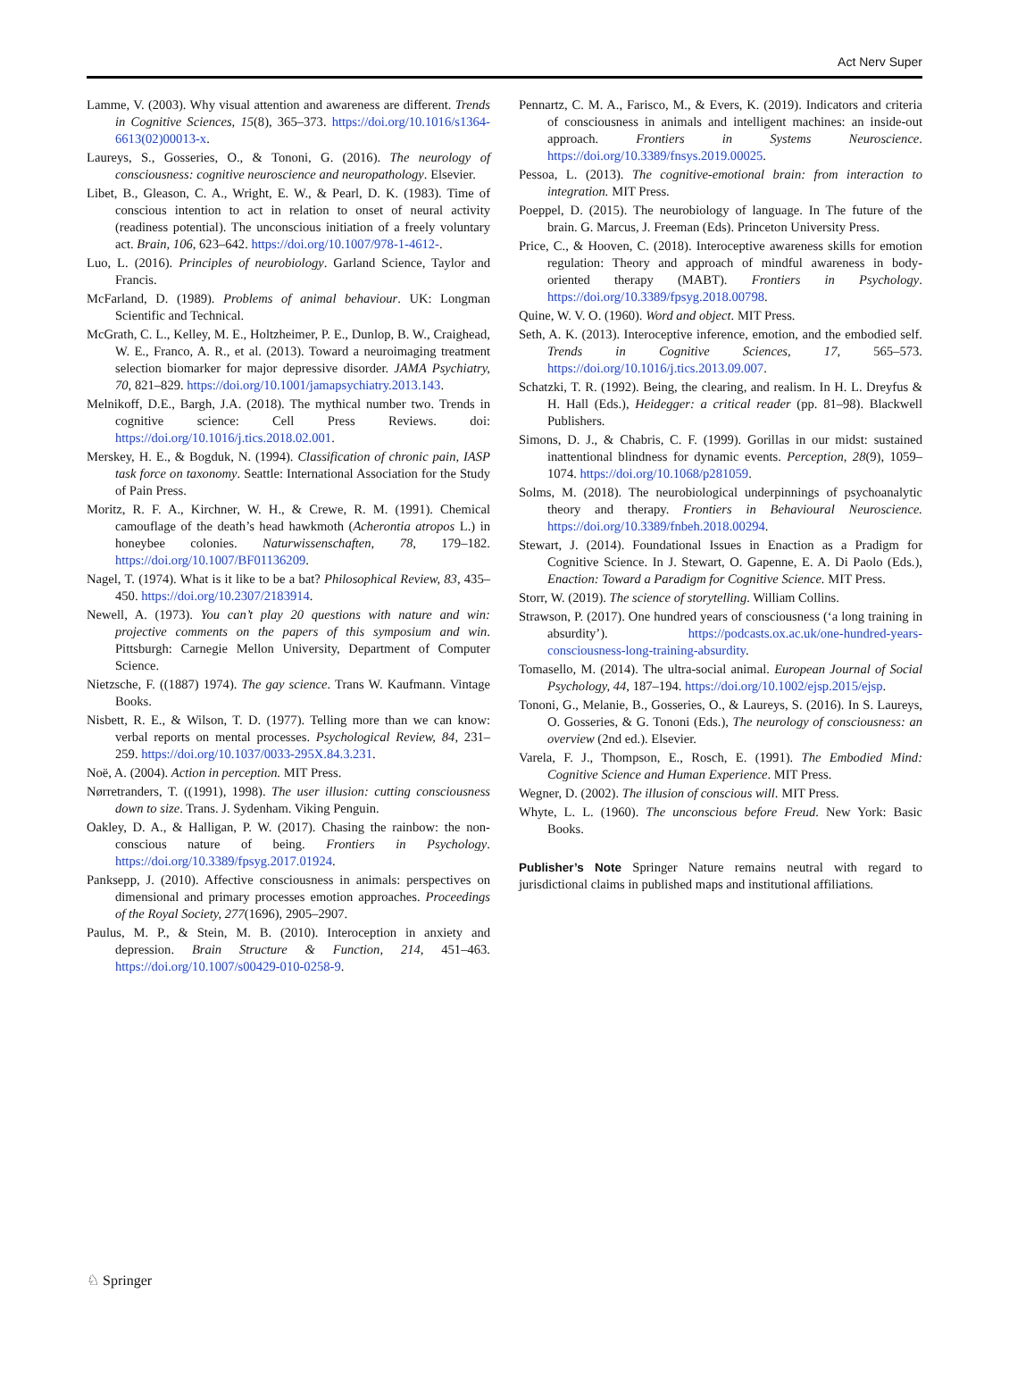Act Nerv Super
Lamme, V. (2003). Why visual attention and awareness are different. Trends in Cognitive Sciences, 15(8), 365–373. https://doi.org/10.1016/s1364-6613(02)00013-x.
Laureys, S., Gosseries, O., & Tononi, G. (2016). The neurology of consciousness: cognitive neuroscience and neuropathology. Elsevier.
Libet, B., Gleason, C. A., Wright, E. W., & Pearl, D. K. (1983). Time of conscious intention to act in relation to onset of neural activity (readiness potential). The unconscious initiation of a freely voluntary act. Brain, 106, 623–642. https://doi.org/10.1007/978-1-4612-.
Luo, L. (2016). Principles of neurobiology. Garland Science, Taylor and Francis.
McFarland, D. (1989). Problems of animal behaviour. UK: Longman Scientific and Technical.
McGrath, C. L., Kelley, M. E., Holtzheimer, P. E., Dunlop, B. W., Craighead, W. E., Franco, A. R., et al. (2013). Toward a neuroimaging treatment selection biomarker for major depressive disorder. JAMA Psychiatry, 70, 821–829. https://doi.org/10.1001/jamapsychiatry.2013.143.
Melnikoff, D.E., Bargh, J.A. (2018). The mythical number two. Trends in cognitive science: Cell Press Reviews. doi: https://doi.org/10.1016/j.tics.2018.02.001.
Merskey, H. E., & Bogduk, N. (1994). Classification of chronic pain, IASP task force on taxonomy. Seattle: International Association for the Study of Pain Press.
Moritz, R. F. A., Kirchner, W. H., & Crewe, R. M. (1991). Chemical camouflage of the death’s head hawkmoth (Acherontia atropos L.) in honeybee colonies. Naturwissenschaften, 78, 179–182. https://doi.org/10.1007/BF01136209.
Nagel, T. (1974). What is it like to be a bat? Philosophical Review, 83, 435–450. https://doi.org/10.2307/2183914.
Newell, A. (1973). You can’t play 20 questions with nature and win: projective comments on the papers of this symposium and win. Pittsburgh: Carnegie Mellon University, Department of Computer Science.
Nietzsche, F. ((1887) 1974). The gay science. Trans W. Kaufmann. Vintage Books.
Nisbett, R. E., & Wilson, T. D. (1977). Telling more than we can know: verbal reports on mental processes. Psychological Review, 84, 231–259. https://doi.org/10.1037/0033-295X.84.3.231.
Noë, A. (2004). Action in perception. MIT Press.
Nørretranders, T. ((1991), 1998). The user illusion: cutting consciousness down to size. Trans. J. Sydenham. Viking Penguin.
Oakley, D. A., & Halligan, P. W. (2017). Chasing the rainbow: the non-conscious nature of being. Frontiers in Psychology. https://doi.org/10.3389/fpsyg.2017.01924.
Panksepp, J. (2010). Affective consciousness in animals: perspectives on dimensional and primary processes emotion approaches. Proceedings of the Royal Society, 277(1696), 2905–2907.
Paulus, M. P., & Stein, M. B. (2010). Interoception in anxiety and depression. Brain Structure & Function, 214, 451–463. https://doi.org/10.1007/s00429-010-0258-9.
Pennartz, C. M. A., Farisco, M., & Evers, K. (2019). Indicators and criteria of consciousness in animals and intelligent machines: an inside-out approach. Frontiers in Systems Neuroscience. https://doi.org/10.3389/fnsys.2019.00025.
Pessoa, L. (2013). The cognitive-emotional brain: from interaction to integration. MIT Press.
Poeppel, D. (2015). The neurobiology of language. In The future of the brain. G. Marcus, J. Freeman (Eds). Princeton University Press.
Price, C., & Hooven, C. (2018). Interoceptive awareness skills for emotion regulation: Theory and approach of mindful awareness in body-oriented therapy (MABT). Frontiers in Psychology. https://doi.org/10.3389/fpsyg.2018.00798.
Quine, W. V. O. (1960). Word and object. MIT Press.
Seth, A. K. (2013). Interoceptive inference, emotion, and the embodied self. Trends in Cognitive Sciences, 17, 565–573. https://doi.org/10.1016/j.tics.2013.09.007.
Schatzki, T. R. (1992). Being, the clearing, and realism. In H. L. Dreyfus & H. Hall (Eds.), Heidegger: a critical reader (pp. 81–98). Blackwell Publishers.
Simons, D. J., & Chabris, C. F. (1999). Gorillas in our midst: sustained inattentional blindness for dynamic events. Perception, 28(9), 1059–1074. https://doi.org/10.1068/p281059.
Solms, M. (2018). The neurobiological underpinnings of psychoanalytic theory and therapy. Frontiers in Behavioural Neuroscience. https://doi.org/10.3389/fnbeh.2018.00294.
Stewart, J. (2014). Foundational Issues in Enaction as a Pradigm for Cognitive Science. In J. Stewart, O. Gapenne, E. A. Di Paolo (Eds.), Enaction: Toward a Paradigm for Cognitive Science. MIT Press.
Storr, W. (2019). The science of storytelling. William Collins.
Strawson, P. (2017). One hundred years of consciousness (‘a long training in absurdity’). https://podcasts.ox.ac.uk/one-hundred-years-consciousness-long-training-absurdity.
Tomasello, M. (2014). The ultra-social animal. European Journal of Social Psychology, 44, 187–194. https://doi.org/10.1002/ejsp.2015/ejsp.
Tononi, G., Melanie, B., Gosseries, O., & Laureys, S. (2016). In S. Laureys, O. Gosseries, & G. Tononi (Eds.), The neurology of consciousness: an overview (2nd ed.). Elsevier.
Varela, F. J., Thompson, E., Rosch, E. (1991). The Embodied Mind: Cognitive Science and Human Experience. MIT Press.
Wegner, D. (2002). The illusion of conscious will. MIT Press.
Whyte, L. L. (1960). The unconscious before Freud. New York: Basic Books.
Publisher’s Note Springer Nature remains neutral with regard to jurisdictional claims in published maps and institutional affiliations.
♘ Springer